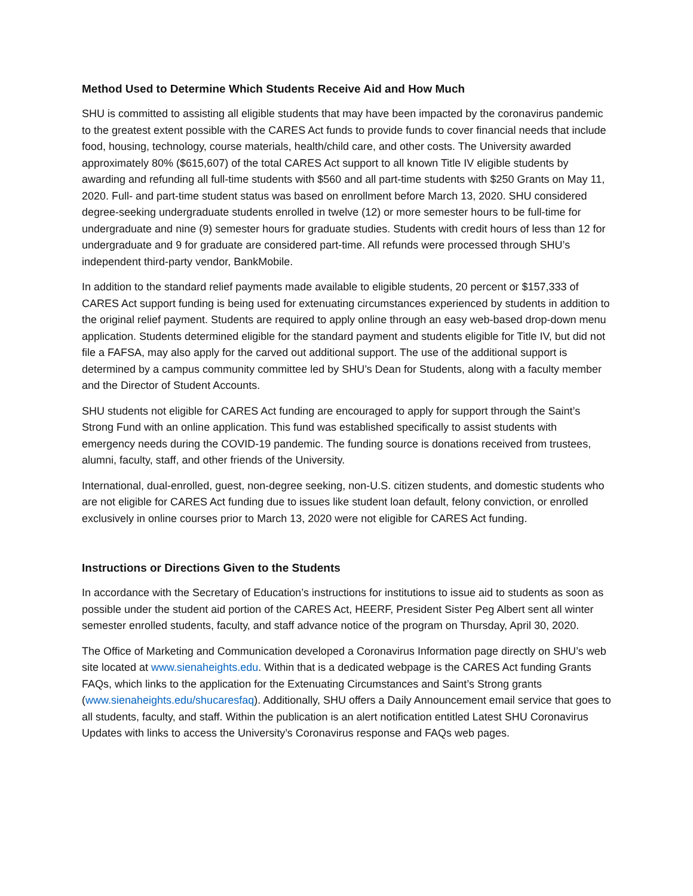Method Used to Determine Which Students Receive Aid and How Much
SHU is committed to assisting all eligible students that may have been impacted by the coronavirus pandemic to the greatest extent possible with the CARES Act funds to provide funds to cover financial needs that include food, housing, technology, course materials, health/child care, and other costs. The University awarded approximately 80% ($615,607) of the total CARES Act support to all known Title IV eligible students by awarding and refunding all full-time students with $560 and all part-time students with $250 Grants on May 11, 2020. Full- and part-time student status was based on enrollment before March 13, 2020. SHU considered degree-seeking undergraduate students enrolled in twelve (12) or more semester hours to be full-time for undergraduate and nine (9) semester hours for graduate studies. Students with credit hours of less than 12 for undergraduate and 9 for graduate are considered part-time. All refunds were processed through SHU’s independent third-party vendor, BankMobile.
In addition to the standard relief payments made available to eligible students, 20 percent or $157,333 of CARES Act support funding is being used for extenuating circumstances experienced by students in addition to the original relief payment. Students are required to apply online through an easy web-based drop-down menu application. Students determined eligible for the standard payment and students eligible for Title IV, but did not file a FAFSA, may also apply for the carved out additional support. The use of the additional support is determined by a campus community committee led by SHU’s Dean for Students, along with a faculty member and the Director of Student Accounts.
SHU students not eligible for CARES Act funding are encouraged to apply for support through the Saint’s Strong Fund with an online application. This fund was established specifically to assist students with emergency needs during the COVID-19 pandemic. The funding source is donations received from trustees, alumni, faculty, staff, and other friends of the University.
International, dual-enrolled, guest, non-degree seeking, non-U.S. citizen students, and domestic students who are not eligible for CARES Act funding due to issues like student loan default, felony conviction, or enrolled exclusively in online courses prior to March 13, 2020 were not eligible for CARES Act funding.
Instructions or Directions Given to the Students
In accordance with the Secretary of Education’s instructions for institutions to issue aid to students as soon as possible under the student aid portion of the CARES Act, HEERF, President Sister Peg Albert sent all winter semester enrolled students, faculty, and staff advance notice of the program on Thursday, April 30, 2020.
The Office of Marketing and Communication developed a Coronavirus Information page directly on SHU’s web site located at www.sienaheights.edu. Within that is a dedicated webpage is the CARES Act funding Grants FAQs, which links to the application for the Extenuating Circumstances and Saint’s Strong grants (www.sienaheights.edu/shucaresfaq). Additionally, SHU offers a Daily Announcement email service that goes to all students, faculty, and staff. Within the publication is an alert notification entitled Latest SHU Coronavirus Updates with links to access the University’s Coronavirus response and FAQs web pages.